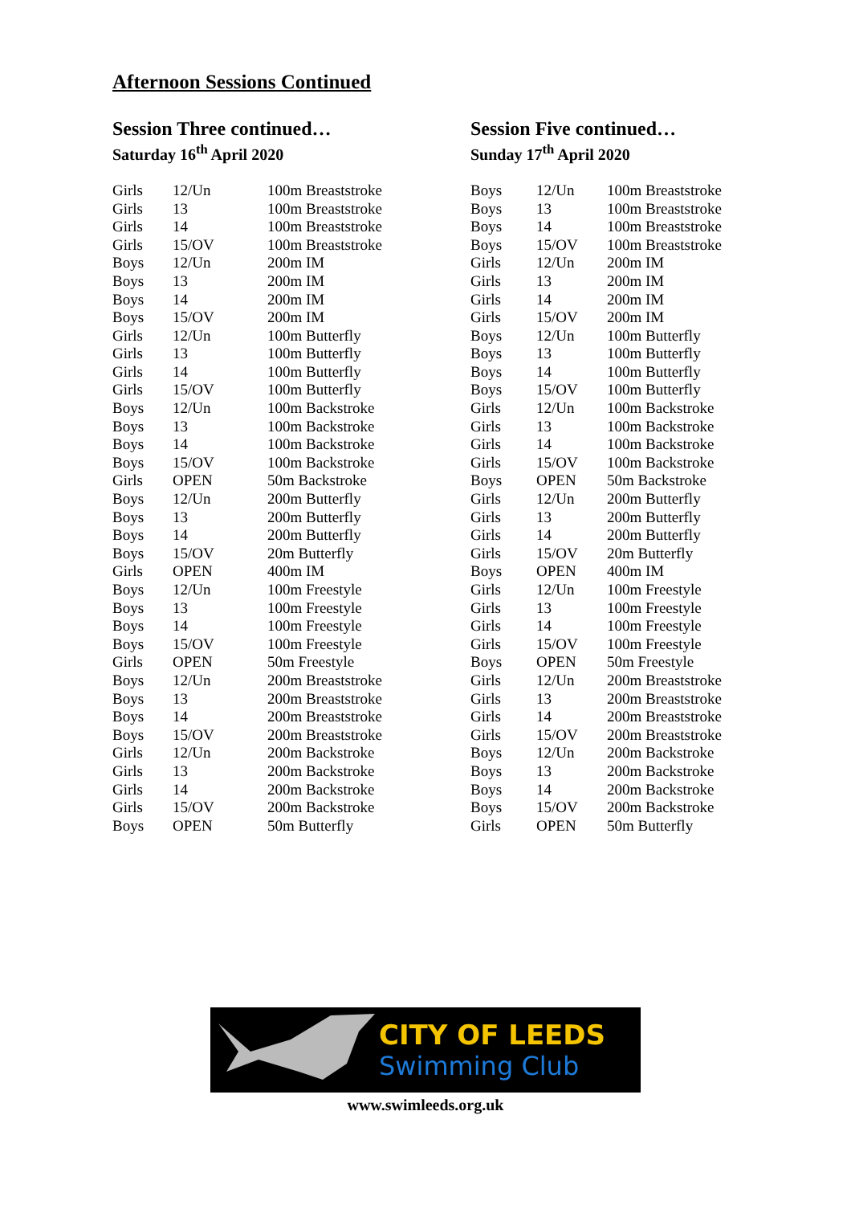Afternoon Sessions Continued
Session Three continued…
Saturday 16<sup>th</sup> April 2020
| Girls | 12/Un | 100m Breaststroke |
| Girls | 13 | 100m Breaststroke |
| Girls | 14 | 100m Breaststroke |
| Girls | 15/OV | 100m Breaststroke |
| Boys | 12/Un | 200m IM |
| Boys | 13 | 200m IM |
| Boys | 14 | 200m IM |
| Boys | 15/OV | 200m IM |
| Girls | 12/Un | 100m Butterfly |
| Girls | 13 | 100m Butterfly |
| Girls | 14 | 100m Butterfly |
| Girls | 15/OV | 100m Butterfly |
| Boys | 12/Un | 100m Backstroke |
| Boys | 13 | 100m Backstroke |
| Boys | 14 | 100m Backstroke |
| Boys | 15/OV | 100m Backstroke |
| Girls | OPEN | 50m Backstroke |
| Boys | 12/Un | 200m Butterfly |
| Boys | 13 | 200m Butterfly |
| Boys | 14 | 200m Butterfly |
| Boys | 15/OV | 20m Butterfly |
| Girls | OPEN | 400m IM |
| Boys | 12/Un | 100m Freestyle |
| Boys | 13 | 100m Freestyle |
| Boys | 14 | 100m Freestyle |
| Boys | 15/OV | 100m Freestyle |
| Girls | OPEN | 50m Freestyle |
| Boys | 12/Un | 200m Breaststroke |
| Boys | 13 | 200m Breaststroke |
| Boys | 14 | 200m Breaststroke |
| Boys | 15/OV | 200m Breaststroke |
| Girls | 12/Un | 200m Backstroke |
| Girls | 13 | 200m Backstroke |
| Girls | 14 | 200m Backstroke |
| Girls | 15/OV | 200m Backstroke |
| Boys | OPEN | 50m Butterfly |
Session Five continued…
Sunday 17<sup>th</sup> April 2020
| Boys | 12/Un | 100m Breaststroke |
| Boys | 13 | 100m Breaststroke |
| Boys | 14 | 100m Breaststroke |
| Boys | 15/OV | 100m Breaststroke |
| Girls | 12/Un | 200m IM |
| Girls | 13 | 200m IM |
| Girls | 14 | 200m IM |
| Girls | 15/OV | 200m IM |
| Boys | 12/Un | 100m Butterfly |
| Boys | 13 | 100m Butterfly |
| Boys | 14 | 100m Butterfly |
| Boys | 15/OV | 100m Butterfly |
| Girls | 12/Un | 100m Backstroke |
| Girls | 13 | 100m Backstroke |
| Girls | 14 | 100m Backstroke |
| Girls | 15/OV | 100m Backstroke |
| Boys | OPEN | 50m Backstroke |
| Girls | 12/Un | 200m Butterfly |
| Girls | 13 | 200m Butterfly |
| Girls | 14 | 200m Butterfly |
| Girls | 15/OV | 20m Butterfly |
| Boys | OPEN | 400m IM |
| Girls | 12/Un | 100m Freestyle |
| Girls | 13 | 100m Freestyle |
| Girls | 14 | 100m Freestyle |
| Girls | 15/OV | 100m Freestyle |
| Boys | OPEN | 50m Freestyle |
| Girls | 12/Un | 200m Breaststroke |
| Girls | 13 | 200m Breaststroke |
| Girls | 14 | 200m Breaststroke |
| Girls | 15/OV | 200m Breaststroke |
| Boys | 12/Un | 200m Backstroke |
| Boys | 13 | 200m Backstroke |
| Boys | 14 | 200m Backstroke |
| Boys | 15/OV | 200m Backstroke |
| Girls | OPEN | 50m Butterfly |
CITY OF LEEDS
Swimming Club
www.swimleeds.org.uk